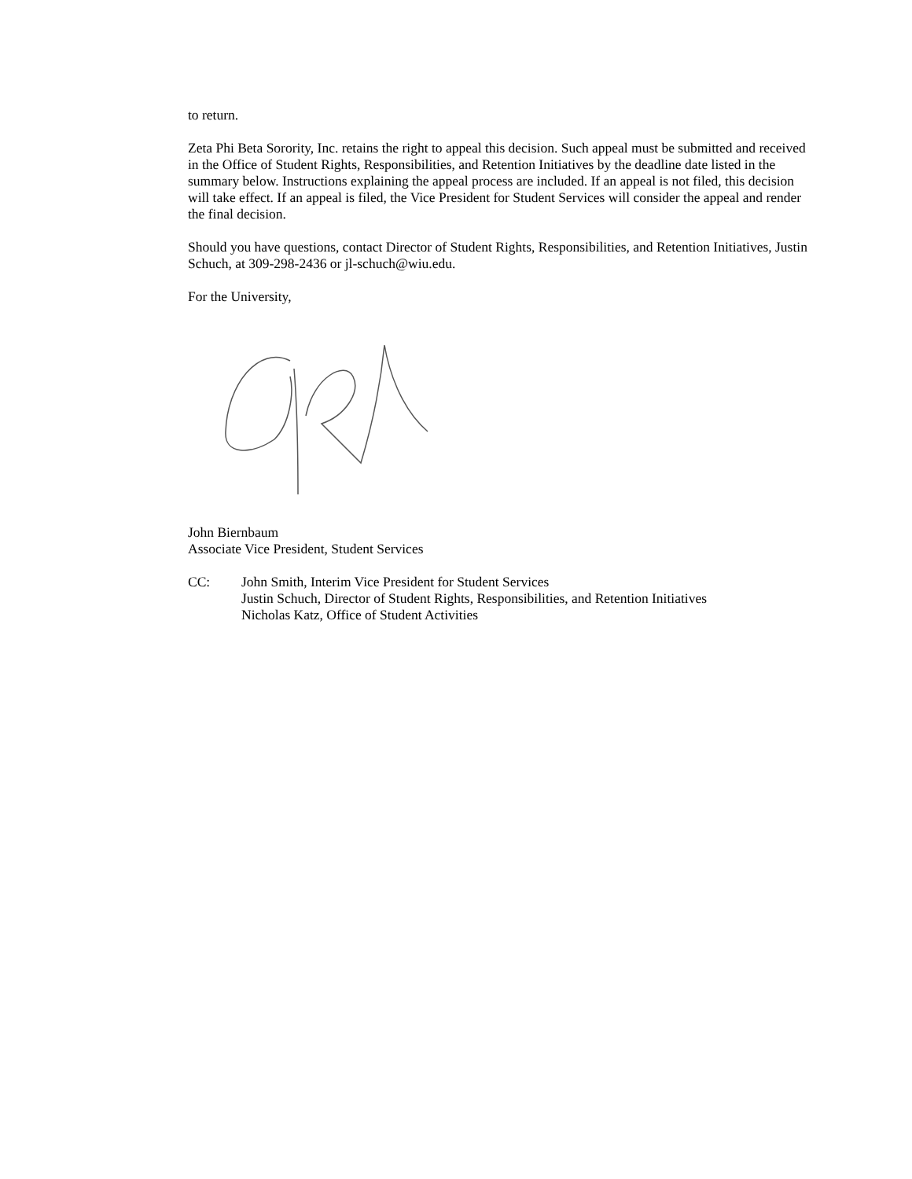to return.
Zeta Phi Beta Sorority, Inc. retains the right to appeal this decision. Such appeal must be submitted and received in the Office of Student Rights, Responsibilities, and Retention Initiatives by the deadline date listed in the summary below. Instructions explaining the appeal process are included. If an appeal is not filed, this decision will take effect. If an appeal is filed, the Vice President for Student Services will consider the appeal and render the final decision.
Should you have questions, contact Director of Student Rights, Responsibilities, and Retention Initiatives, Justin Schuch, at 309-298-2436 or jl-schuch@wiu.edu.
For the University,
John Biernbaum
Associate Vice President, Student Services
CC: John Smith, Interim Vice President for Student Services
Justin Schuch, Director of Student Rights, Responsibilities, and Retention Initiatives
Nicholas Katz, Office of Student Activities